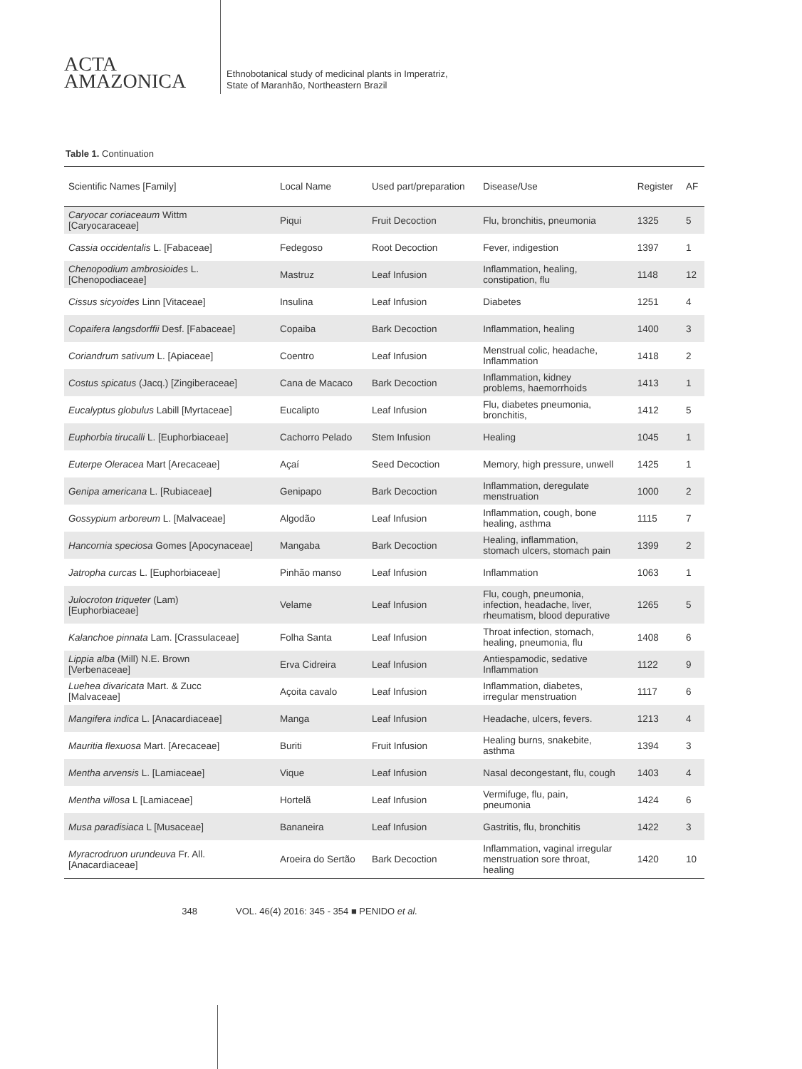ACTA
AMAZONICA
Ethnobotanical study of medicinal plants in Imperatriz,
State of Maranhão, Northeastern Brazil
Table 1. Continuation
| Scientific Names [Family] | Local Name | Used part/preparation | Disease/Use | Register | AF |
| --- | --- | --- | --- | --- | --- |
| Caryocar coriaceaum Wittm [Caryocaraceae] | Piqui | Fruit Decoction | Flu, bronchitis, pneumonia | 1325 | 5 |
| Cassia occidentalis L. [Fabaceae] | Fedegoso | Root Decoction | Fever, indigestion | 1397 | 1 |
| Chenopodium ambrosioides L. [Chenopodiaceae] | Mastruz | Leaf Infusion | Inflammation, healing, constipation, flu | 1148 | 12 |
| Cissus sicyoides Linn [Vitaceae] | Insulina | Leaf Infusion | Diabetes | 1251 | 4 |
| Copaifera langsdorffii Desf. [Fabaceae] | Copaiba | Bark Decoction | Inflammation, healing | 1400 | 3 |
| Coriandrum sativum L. [Apiaceae] | Coentro | Leaf Infusion | Menstrual colic, headache, Inflammation | 1418 | 2 |
| Costus spicatus (Jacq.) [Zingiberaceae] | Cana de Macaco | Bark Decoction | Inflammation, kidney problems, haemorrhoids | 1413 | 1 |
| Eucalyptus globulus Labill [Myrtaceae] | Eucalipto | Leaf Infusion | Flu, diabetes pneumonia, bronchitis, | 1412 | 5 |
| Euphorbia tirucalli L. [Euphorbiaceae] | Cachorro Pelado | Stem Infusion | Healing | 1045 | 1 |
| Euterpe Oleracea Mart [Arecaceae] | Açaí | Seed Decoction | Memory, high pressure, unwell | 1425 | 1 |
| Genipa americana L. [Rubiaceae] | Genipapo | Bark Decoction | Inflammation, deregulate menstruation | 1000 | 2 |
| Gossypium arboreum L. [Malvaceae] | Algodão | Leaf Infusion | Inflammation, cough, bone healing, asthma | 1115 | 7 |
| Hancornia speciosa Gomes [Apocynaceae] | Mangaba | Bark Decoction | Healing, inflammation, stomach ulcers, stomach pain | 1399 | 2 |
| Jatropha curcas L. [Euphorbiaceae] | Pinhão manso | Leaf Infusion | Inflammation | 1063 | 1 |
| Julocroton triqueter (Lam) [Euphorbiaceae] | Velame | Leaf Infusion | Flu, cough, pneumonia, infection, headache, liver, rheumatism, blood depurative | 1265 | 5 |
| Kalanchoe pinnata Lam. [Crassulaceae] | Folha Santa | Leaf Infusion | Throat infection, stomach, healing, pneumonia, flu | 1408 | 6 |
| Lippia alba (Mill) N.E. Brown [Verbenaceae] | Erva Cidreira | Leaf Infusion | Antiespamodic, sedative Inflammation | 1122 | 9 |
| Luehea divaricata Mart. & Zucc [Malvaceae] | Açoita cavalo | Leaf Infusion | Inflammation, diabetes, irregular menstruation | 1117 | 6 |
| Mangifera indica L. [Anacardiaceae] | Manga | Leaf Infusion | Headache, ulcers, fevers. | 1213 | 4 |
| Mauritia flexuosa Mart. [Arecaceae] | Buriti | Fruit Infusion | Healing burns, snakebite, asthma | 1394 | 3 |
| Mentha arvensis L. [Lamiaceae] | Vique | Leaf Infusion | Nasal decongestant, flu, cough | 1403 | 4 |
| Mentha villosa L [Lamiaceae] | Hortelã | Leaf Infusion | Vermifuge, flu, pain, pneumonia | 1424 | 6 |
| Musa paradisiaca L [Musaceae] | Bananeira | Leaf Infusion | Gastritis, flu, bronchitis | 1422 | 3 |
| Myracrodruon urundeuva Fr. All. [Anacardiaceae] | Aroeira do Sertão | Bark Decoction | Inflammation, vaginal irregular menstruation sore throat, healing | 1420 | 10 |
348 VOL. 46(4) 2016: 345 - 354 ■ PENIDO et al.